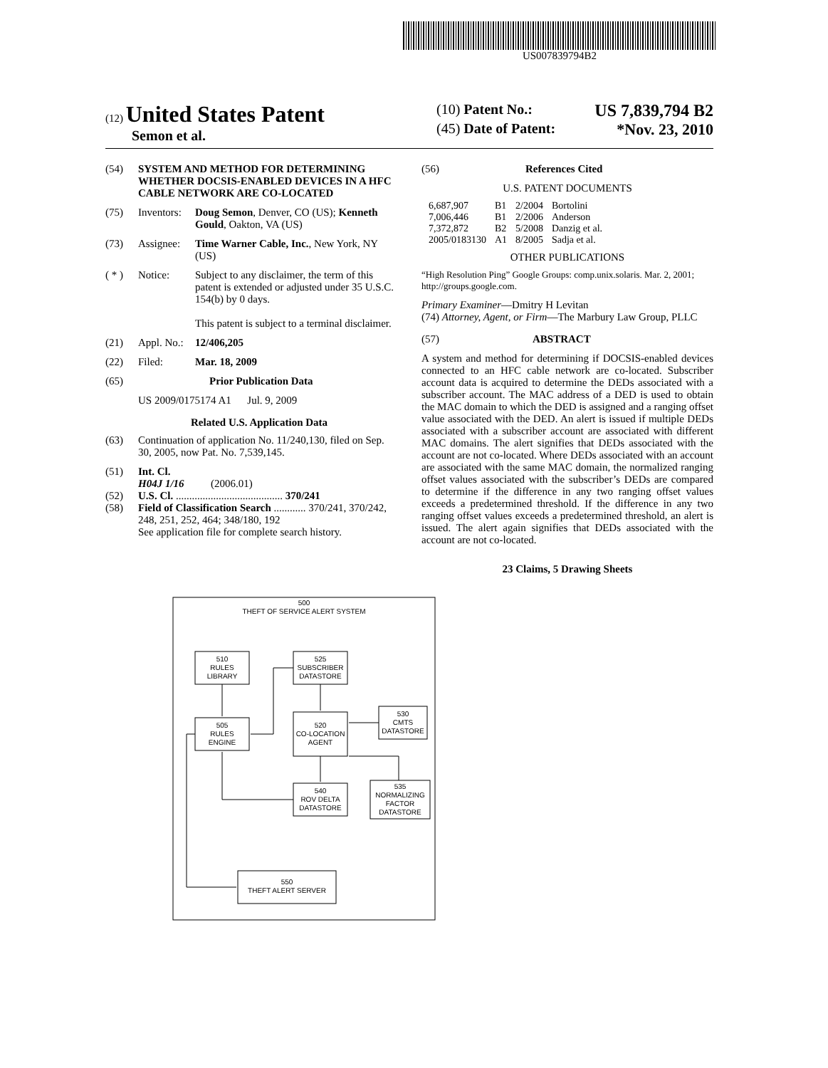US007839794B2
(12) United States Patent
Semon et al.
(10) Patent No.: US 7,839,794 B2
(45) Date of Patent: *Nov. 23, 2010
(54) SYSTEM AND METHOD FOR DETERMINING WHETHER DOCSIS-ENABLED DEVICES IN A HFC CABLE NETWORK ARE CO-LOCATED
(75) Inventors: Doug Semon, Denver, CO (US); Kenneth Gould, Oakton, VA (US)
(73) Assignee: Time Warner Cable, Inc., New York, NY (US)
( * ) Notice: Subject to any disclaimer, the term of this patent is extended or adjusted under 35 U.S.C. 154(b) by 0 days.
This patent is subject to a terminal disclaimer.
(21) Appl. No.: 12/406,205
(22) Filed: Mar. 18, 2009
(65) Prior Publication Data
US 2009/0175174 A1 Jul. 9, 2009
Related U.S. Application Data
(63) Continuation of application No. 11/240,130, filed on Sep. 30, 2005, now Pat. No. 7,539,145.
(51) Int. Cl.
H04J 1/16 (2006.01)
(52) U.S. Cl. ........................................ 370/241
(58) Field of Classification Search ............ 370/241, 370/242, 248, 251, 252, 464; 348/180, 192
See application file for complete search history.
(56) References Cited
U.S. PATENT DOCUMENTS
| 6,687,907 | B1 | 2/2004 | Bortolini |
| 7,006,446 | B1 | 2/2006 | Anderson |
| 7,372,872 | B2 | 5/2008 | Danzig et al. |
| 2005/0183130 | A1 | 8/2005 | Sadja et al. |
OTHER PUBLICATIONS
“High Resolution Ping” Google Groups: comp.unix.solaris. Mar. 2, 2001; http://groups.google.com.
Primary Examiner—Dmitry H Levitan
(74) Attorney, Agent, or Firm—The Marbury Law Group, PLLC
(57) ABSTRACT
A system and method for determining if DOCSIS-enabled devices connected to an HFC cable network are co-located. Subscriber account data is acquired to determine the DEDs associated with a subscriber account. The MAC address of a DED is used to obtain the MAC domain to which the DED is assigned and a ranging offset value associated with the DED. An alert is issued if multiple DEDs associated with a subscriber account are associated with different MAC domains. The alert signifies that DEDs associated with the account are not co-located. Where DEDs associated with an account are associated with the same MAC domain, the normalized ranging offset values associated with the subscriber’s DEDs are compared to determine if the difference in any two ranging offset values exceeds a predetermined threshold. If the difference in any two ranging offset values exceeds a predetermined threshold, an alert is issued. The alert again signifies that DEDs associated with the account are not co-located.
23 Claims, 5 Drawing Sheets
500
THEFT OF SERVICE ALERT SYSTEM
510
RULES
LIBRARY
525
SUBSCRIBER
DATASTORE
505
RULES
ENGINE
520
CO-LOCATION
AGENT
530
CMTS
DATASTORE
540
ROV DELTA
DATASTORE
535
NORMALIZING
FACTOR
DATASTORE
550
THEFT ALERT SERVER